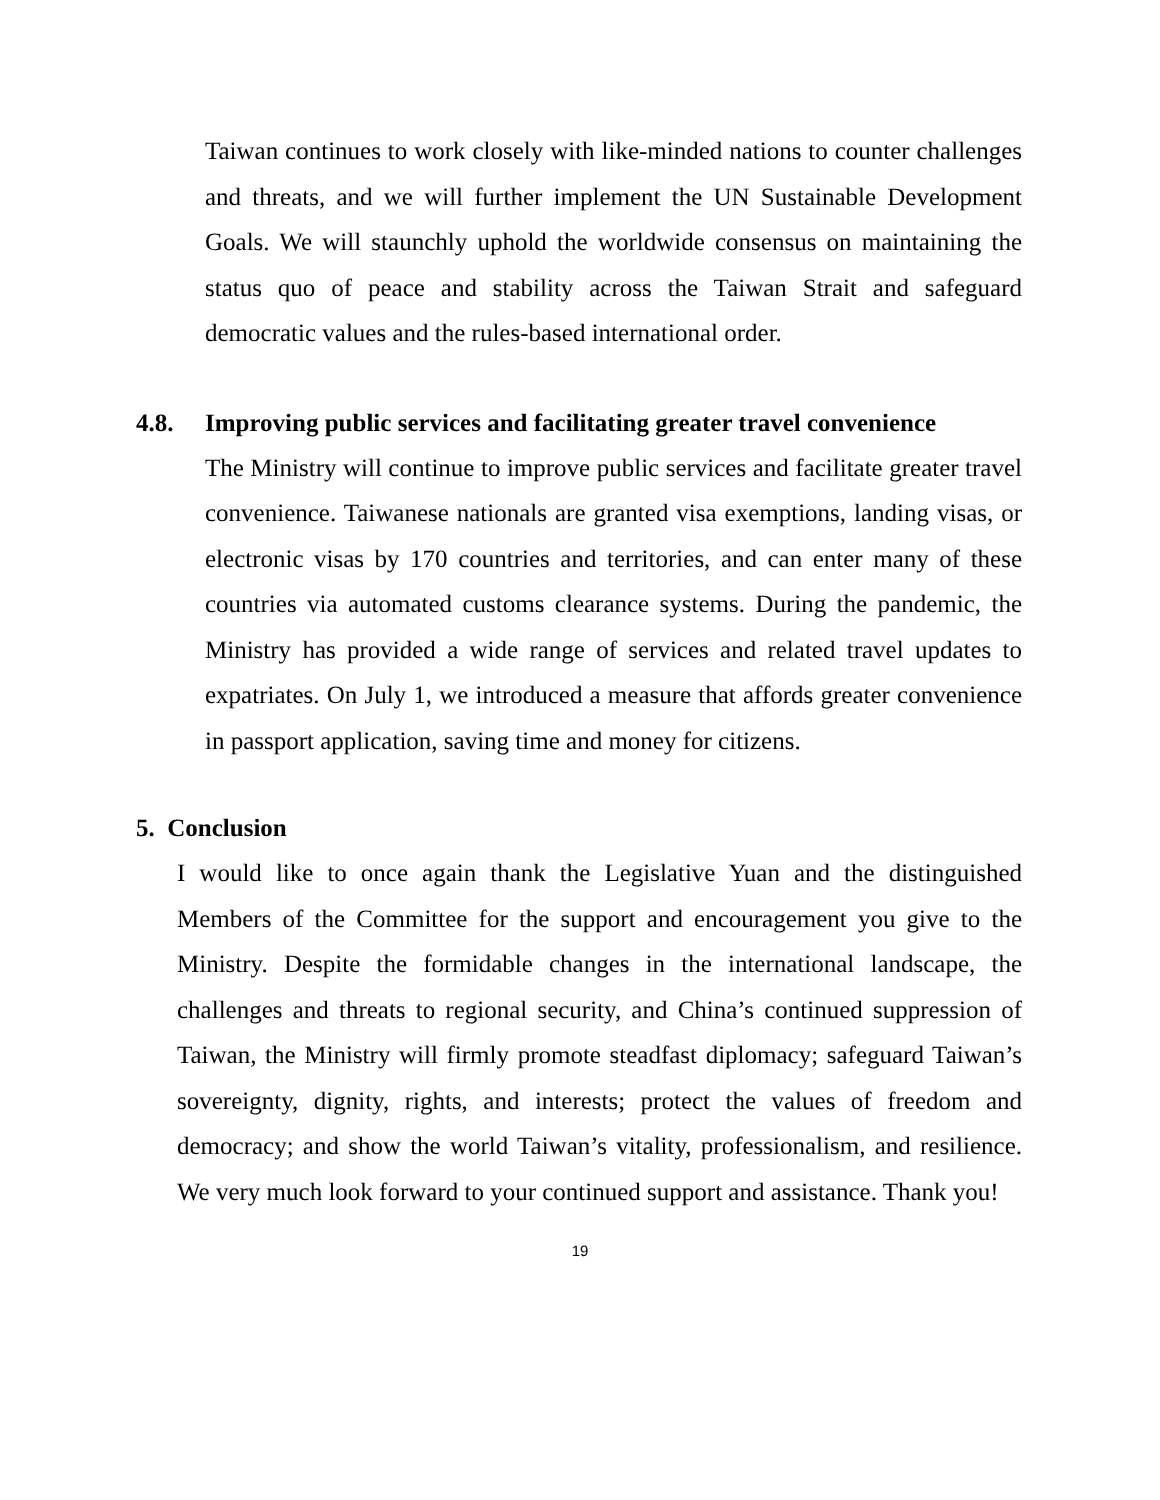Taiwan continues to work closely with like-minded nations to counter challenges and threats, and we will further implement the UN Sustainable Development Goals. We will staunchly uphold the worldwide consensus on maintaining the status quo of peace and stability across the Taiwan Strait and safeguard democratic values and the rules-based international order.
4.8. Improving public services and facilitating greater travel convenience
The Ministry will continue to improve public services and facilitate greater travel convenience. Taiwanese nationals are granted visa exemptions, landing visas, or electronic visas by 170 countries and territories, and can enter many of these countries via automated customs clearance systems. During the pandemic, the Ministry has provided a wide range of services and related travel updates to expatriates. On July 1, we introduced a measure that affords greater convenience in passport application, saving time and money for citizens.
5. Conclusion
I would like to once again thank the Legislative Yuan and the distinguished Members of the Committee for the support and encouragement you give to the Ministry. Despite the formidable changes in the international landscape, the challenges and threats to regional security, and China’s continued suppression of Taiwan, the Ministry will firmly promote steadfast diplomacy; safeguard Taiwan’s sovereignty, dignity, rights, and interests; protect the values of freedom and democracy; and show the world Taiwan’s vitality, professionalism, and resilience. We very much look forward to your continued support and assistance. Thank you!
19